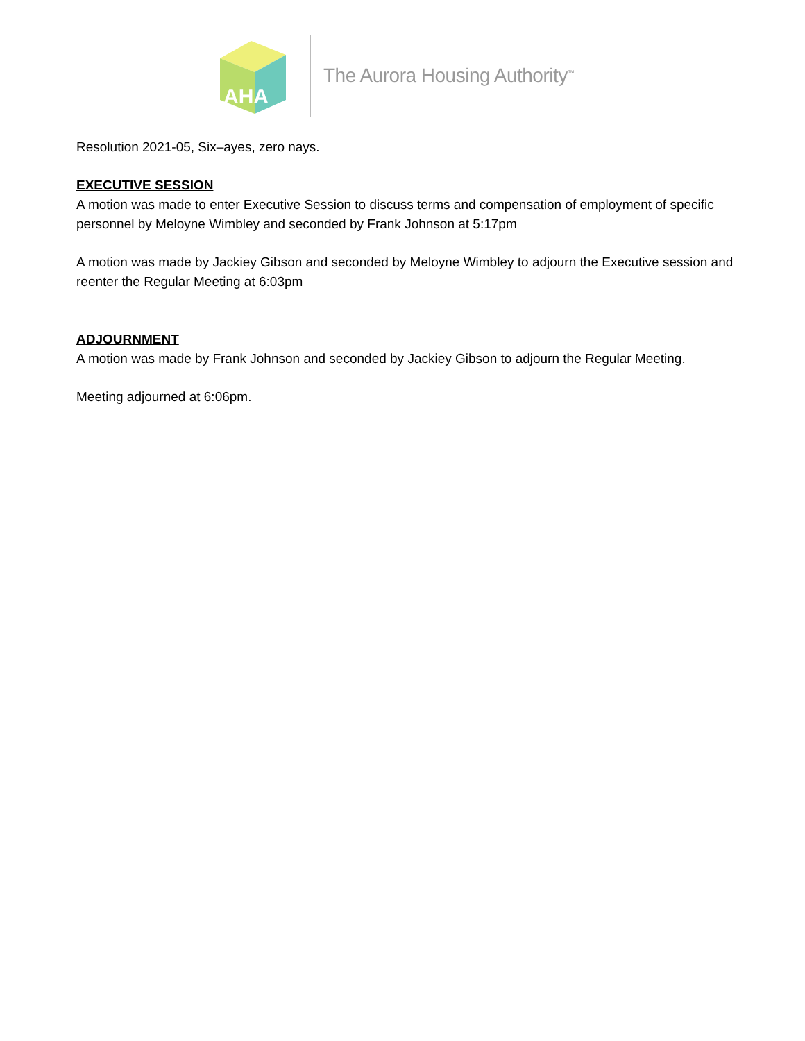AHA
The Aurora Housing Authority<sup>™</sup>
Resolution 2021-05, Six–ayes, zero nays.
EXECUTIVE SESSION
A motion was made to enter Executive Session to discuss terms and compensation of employment of specific personnel by Meloyne Wimbley and seconded by Frank Johnson at 5:17pm
A motion was made by Jackiey Gibson and seconded by Meloyne Wimbley to adjourn the Executive session and reenter the Regular Meeting at 6:03pm
ADJOURNMENT
A motion was made by Frank Johnson and seconded by Jackiey Gibson to adjourn the Regular Meeting.
Meeting adjourned at 6:06pm.